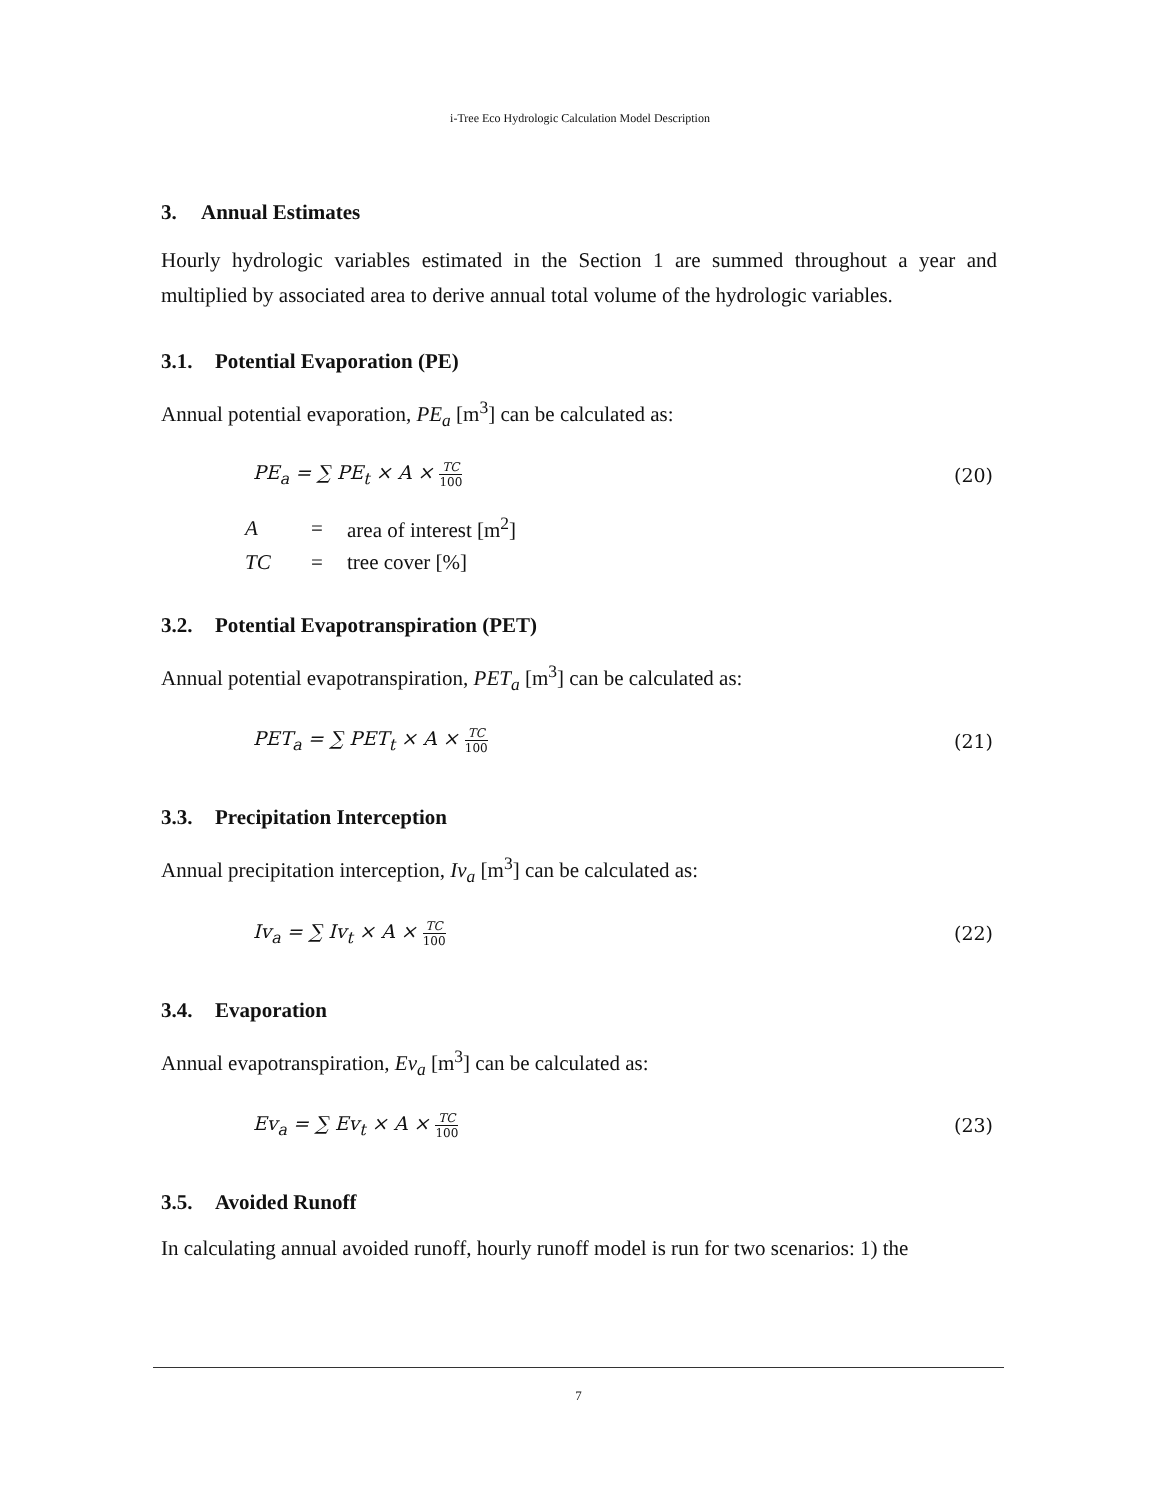i-Tree Eco Hydrologic Calculation Model Description
3. Annual Estimates
Hourly hydrologic variables estimated in the Section 1 are summed throughout a year and multiplied by associated area to derive annual total volume of the hydrologic variables.
3.1. Potential Evaporation (PE)
Annual potential evaporation, PE<sub>a</sub> [m<sup>3</sup>] can be calculated as:
PE<sub>a</sub> = ∑ PE<sub>t</sub> × A × TC 100
(20)
| A | = | area of interest [m<sup>2</sup>] |
| TC | = | tree cover [%] |
3.2. Potential Evapotranspiration (PET)
Annual potential evapotranspiration, PET<sub>a</sub> [m<sup>3</sup>] can be calculated as:
PET<sub>a</sub> = ∑ PET<sub>t</sub> × A × TC 100
(21)
3.3. Precipitation Interception
Annual precipitation interception, Iv<sub>a</sub> [m<sup>3</sup>] can be calculated as:
Iv<sub>a</sub> = ∑ Iv<sub>t</sub> × A × TC 100
(22)
3.4. Evaporation
Annual evapotranspiration, Ev<sub>a</sub> [m<sup>3</sup>] can be calculated as:
Ev<sub>a</sub> = ∑ Ev<sub>t</sub> × A × TC 100
(23)
3.5. Avoided Runoff
In calculating annual avoided runoff, hourly runoff model is run for two scenarios: 1) the
7